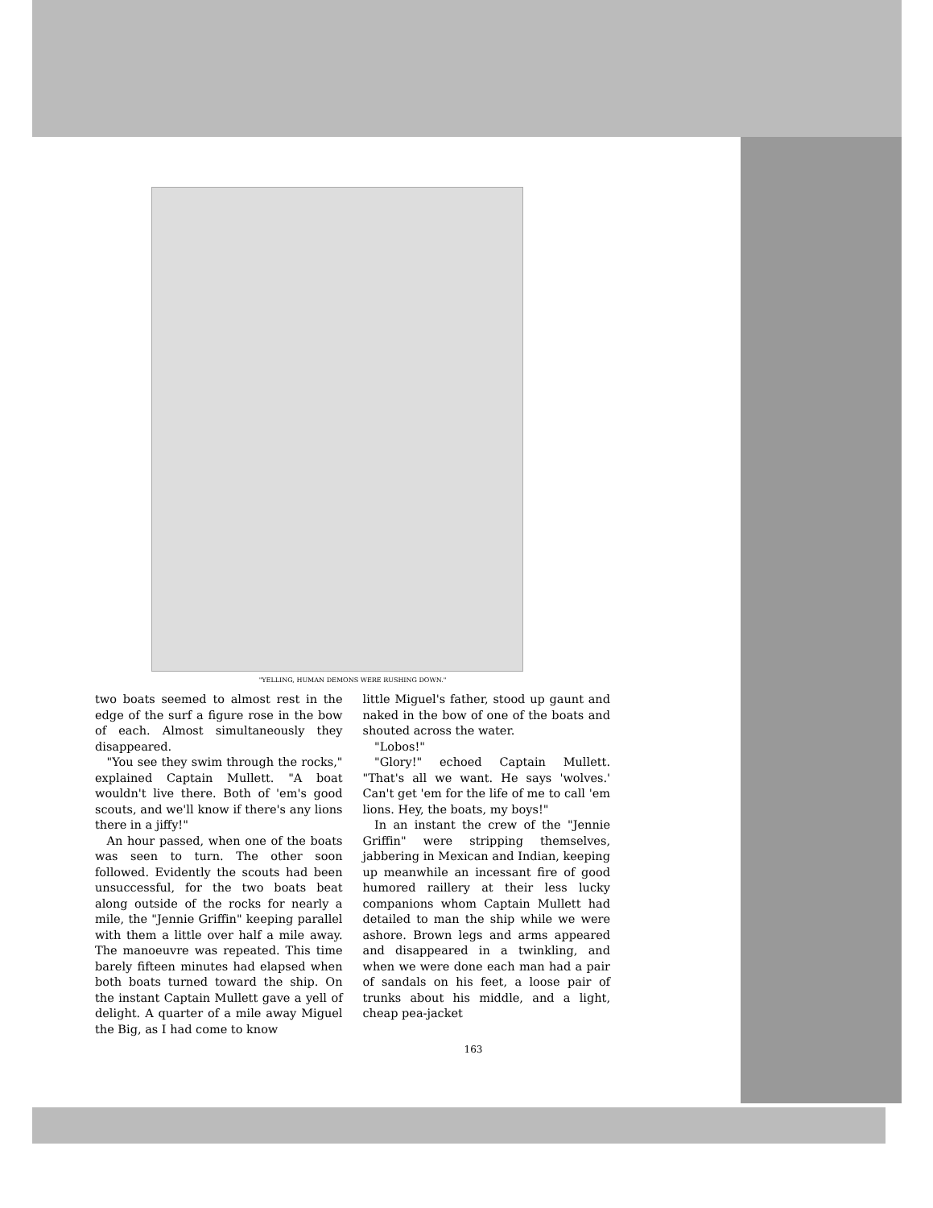"YELLING, HUMAN DEMONS WERE RUSHING DOWN."
two boats seemed to almost rest in the edge of the surf a figure rose in the bow of each. Almost simultaneously they disappeared.
"You see they swim through the rocks," explained Captain Mullett. "A boat wouldn't live there. Both of 'em's good scouts, and we'll know if there's any lions there in a jiffy!"
An hour passed, when one of the boats was seen to turn. The other soon followed. Evidently the scouts had been unsuccessful, for the two boats beat along outside of the rocks for nearly a mile, the "Jennie Griffin" keeping parallel with them a little over half a mile away. The manoeuvre was repeated. This time barely fifteen minutes had elapsed when both boats turned toward the ship. On the instant Captain Mullett gave a yell of delight. A quarter of a mile away Miguel the Big, as I had come to know
little Miguel's father, stood up gaunt and naked in the bow of one of the boats and shouted across the water.
"Lobos!"
"Glory!" echoed Captain Mullett. "That's all we want. He says 'wolves.' Can't get 'em for the life of me to call 'em lions. Hey, the boats, my boys!"
In an instant the crew of the "Jennie Griffin" were stripping themselves, jabbering in Mexican and Indian, keeping up meanwhile an incessant fire of good humored raillery at their less lucky companions whom Captain Mullett had detailed to man the ship while we were ashore. Brown legs and arms appeared and disappeared in a twinkling, and when we were done each man had a pair of sandals on his feet, a loose pair of trunks about his middle, and a light, cheap pea-jacket
163